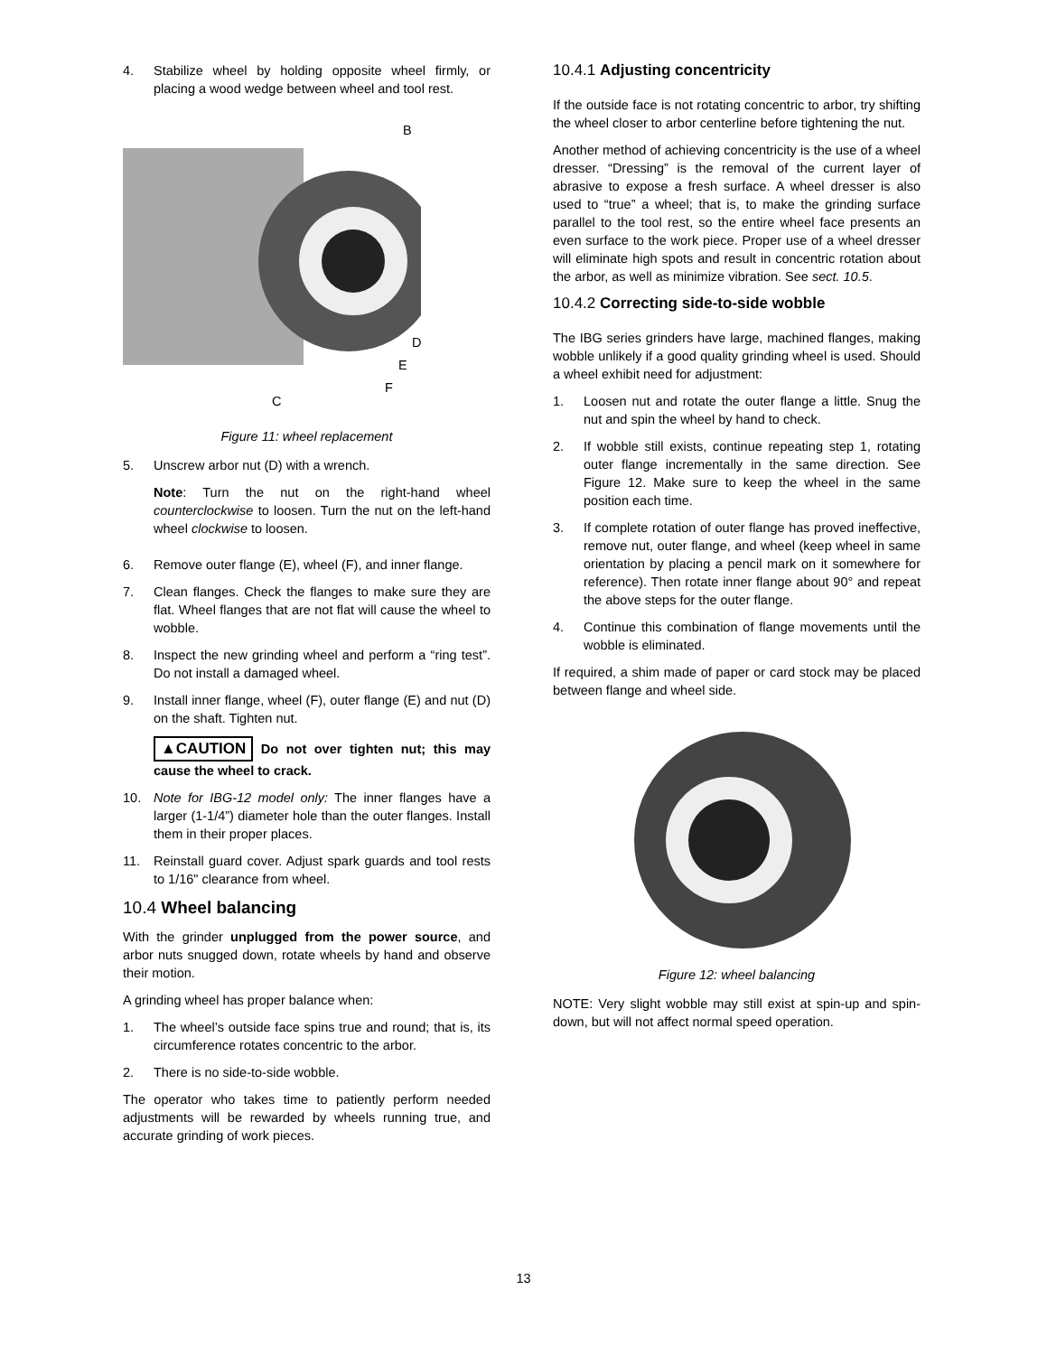4. Stabilize wheel by holding opposite wheel firmly, or placing a wood wedge between wheel and tool rest.
B
D
E
F
C
Figure 11: wheel replacement
5. Unscrew arbor nut (D) with a wrench.
Note: Turn the nut on the right-hand wheel counterclockwise to loosen. Turn the nut on the left-hand wheel clockwise to loosen.
6. Remove outer flange (E), wheel (F), and inner flange.
7. Clean flanges. Check the flanges to make sure they are flat. Wheel flanges that are not flat will cause the wheel to wobble.
8. Inspect the new grinding wheel and perform a “ring test”. Do not install a damaged wheel.
9. Install inner flange, wheel (F), outer flange (E) and nut (D) on the shaft. Tighten nut.
▲CAUTION Do not over tighten nut; this may cause the wheel to crack.
10. Note for IBG-12 model only: The inner flanges have a larger (1-1/4”) diameter hole than the outer flanges. Install them in their proper places.
11. Reinstall guard cover. Adjust spark guards and tool rests to 1/16" clearance from wheel.
10.4 Wheel balancing
With the grinder unplugged from the power source, and arbor nuts snugged down, rotate wheels by hand and observe their motion.
A grinding wheel has proper balance when:
1. The wheel’s outside face spins true and round; that is, its circumference rotates concentric to the arbor.
2. There is no side-to-side wobble.
The operator who takes time to patiently perform needed adjustments will be rewarded by wheels running true, and accurate grinding of work pieces.
10.4.1 Adjusting concentricity
If the outside face is not rotating concentric to arbor, try shifting the wheel closer to arbor centerline before tightening the nut.
Another method of achieving concentricity is the use of a wheel dresser. “Dressing” is the removal of the current layer of abrasive to expose a fresh surface. A wheel dresser is also used to “true” a wheel; that is, to make the grinding surface parallel to the tool rest, so the entire wheel face presents an even surface to the work piece. Proper use of a wheel dresser will eliminate high spots and result in concentric rotation about the arbor, as well as minimize vibration. See sect. 10.5.
10.4.2 Correcting side-to-side wobble
The IBG series grinders have large, machined flanges, making wobble unlikely if a good quality grinding wheel is used. Should a wheel exhibit need for adjustment:
1. Loosen nut and rotate the outer flange a little. Snug the nut and spin the wheel by hand to check.
2. If wobble still exists, continue repeating step 1, rotating outer flange incrementally in the same direction. See Figure 12. Make sure to keep the wheel in the same position each time.
3. If complete rotation of outer flange has proved ineffective, remove nut, outer flange, and wheel (keep wheel in same orientation by placing a pencil mark on it somewhere for reference). Then rotate inner flange about 90° and repeat the above steps for the outer flange.
4. Continue this combination of flange movements until the wobble is eliminated.
If required, a shim made of paper or card stock may be placed between flange and wheel side.
Figure 12: wheel balancing
NOTE: Very slight wobble may still exist at spin-up and spin-down, but will not affect normal speed operation.
13